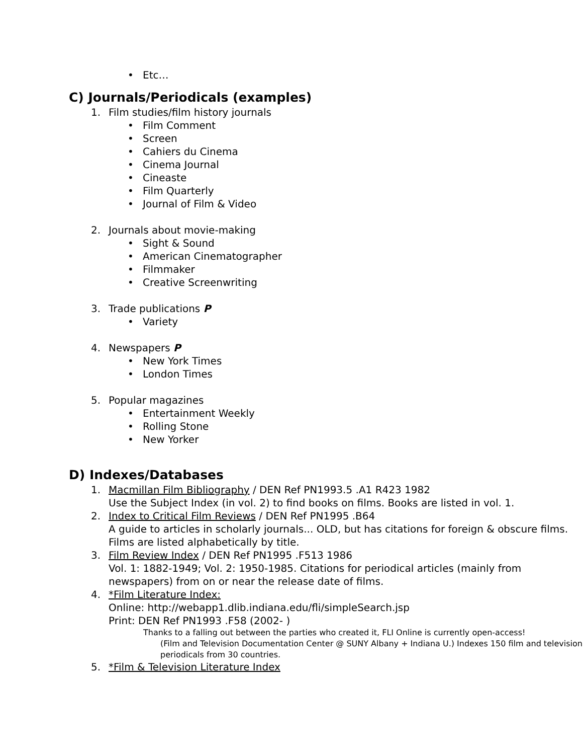• Etc…
C) Journals/Periodicals (examples)
1. Film studies/film history journals
• Film Comment
• Screen
• Cahiers du Cinema
• Cinema Journal
• Cineaste
• Film Quarterly
• Journal of Film & Video
2. Journals about movie-making
• Sight & Sound
• American Cinematographer
• Filmmaker
• Creative Screenwriting
3. Trade publications P
• Variety
4. Newspapers P
• New York Times
• London Times
5. Popular magazines
• Entertainment Weekly
• Rolling Stone
• New Yorker
D) Indexes/Databases
1. Macmillan Film Bibliography / DEN Ref PN1993.5 .A1 R423 1982
Use the Subject Index (in vol. 2) to find books on films. Books are listed in vol. 1.
2. Index to Critical Film Reviews / DEN Ref PN1995 .B64
A guide to articles in scholarly journals... OLD, but has citations for foreign & obscure films. Films are listed alphabetically by title.
3. Film Review Index / DEN Ref PN1995 .F513 1986
Vol. 1: 1882-1949; Vol. 2: 1950-1985. Citations for periodical articles (mainly from newspapers) from on or near the release date of films.
4. *Film Literature Index:
Online: http://webapp1.dlib.indiana.edu/fli/simpleSearch.jsp
Print: DEN Ref PN1993 .F58 (2002- )
Thanks to a falling out between the parties who created it, FLI Online is currently open-access!
(Film and Television Documentation Center @ SUNY Albany + Indiana U.) Indexes 150 film and television periodicals from 30 countries.
5. *Film & Television Literature Index